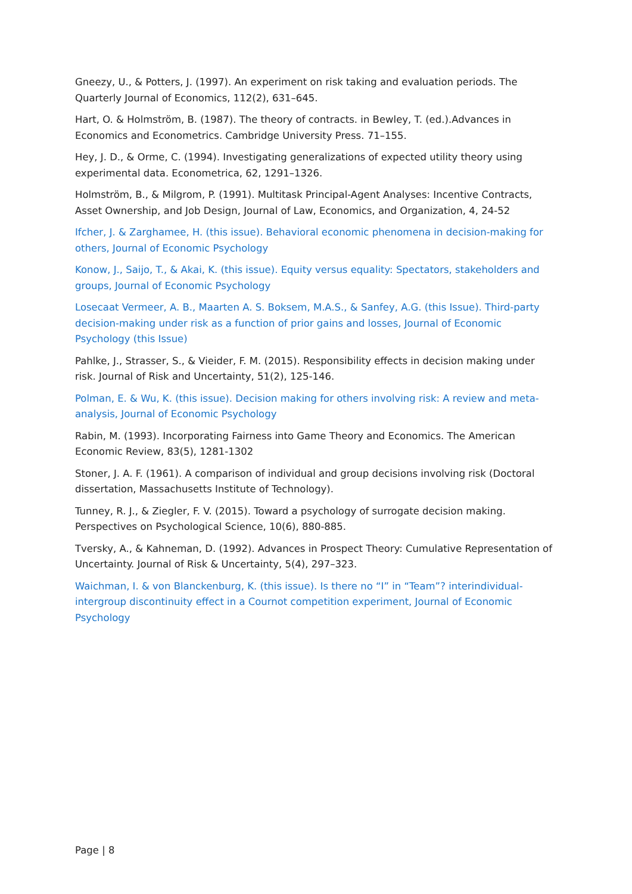Gneezy, U., & Potters, J. (1997). An experiment on risk taking and evaluation periods. The Quarterly Journal of Economics, 112(2), 631–645.
Hart, O. & Holmström, B. (1987). The theory of contracts. in Bewley, T. (ed.).Advances in Economics and Econometrics. Cambridge University Press. 71–155.
Hey, J. D., & Orme, C. (1994). Investigating generalizations of expected utility theory using experimental data. Econometrica, 62, 1291–1326.
Holmström, B., & Milgrom, P. (1991). Multitask Principal-Agent Analyses: Incentive Contracts, Asset Ownership, and Job Design, Journal of Law, Economics, and Organization, 4, 24-52
Ifcher, J. & Zarghamee, H. (this issue). Behavioral economic phenomena in decision-making for others, Journal of Economic Psychology
Konow, J., Saijo, T., & Akai, K. (this issue). Equity versus equality: Spectators, stakeholders and groups, Journal of Economic Psychology
Losecaat Vermeer, A. B., Maarten A. S. Boksem, M.A.S., & Sanfey, A.G. (this Issue). Third-party decision-making under risk as a function of prior gains and losses, Journal of Economic Psychology (this Issue)
Pahlke, J., Strasser, S., & Vieider, F. M. (2015). Responsibility effects in decision making under risk. Journal of Risk and Uncertainty, 51(2), 125-146.
Polman, E. & Wu, K. (this issue). Decision making for others involving risk: A review and meta-analysis, Journal of Economic Psychology
Rabin, M. (1993). Incorporating Fairness into Game Theory and Economics. The American Economic Review, 83(5), 1281-1302
Stoner, J. A. F. (1961). A comparison of individual and group decisions involving risk (Doctoral dissertation, Massachusetts Institute of Technology).
Tunney, R. J., & Ziegler, F. V. (2015). Toward a psychology of surrogate decision making. Perspectives on Psychological Science, 10(6), 880-885.
Tversky, A., & Kahneman, D. (1992). Advances in Prospect Theory: Cumulative Representation of Uncertainty. Journal of Risk & Uncertainty, 5(4), 297–323.
Waichman, I. & von Blanckenburg, K. (this issue). Is there no “I” in “Team”? interindividual-intergroup discontinuity effect in a Cournot competition experiment, Journal of Economic Psychology
Page | 8